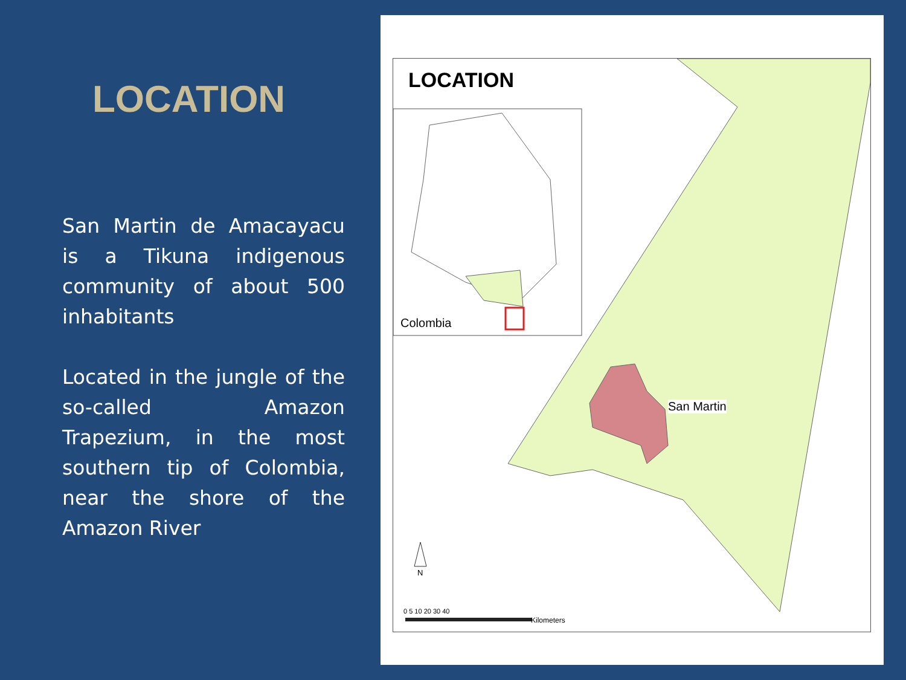LOCATION
San Martin de Amacayacu is a Tikuna indigenous community of about 500 inhabitants
Located in the jungle of the so-called Amazon Trapezium, in the most southern tip of Colombia, near the shore of the Amazon River
LOCATION
Colombia
San Martin
N
0 5 10 20 30 40
Kilometers